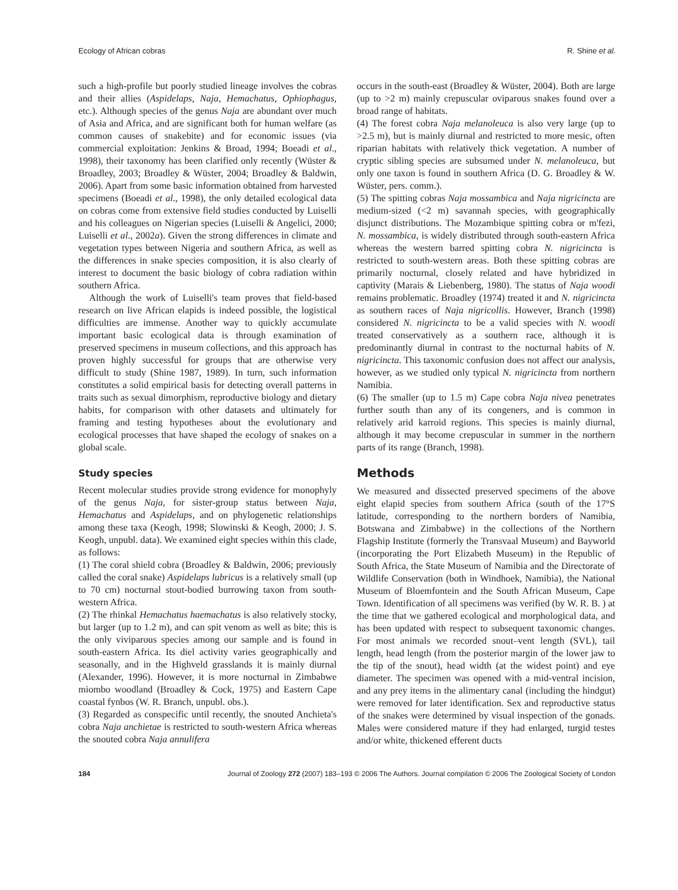Ecology of African cobras R. Shine et al.
such a high-profile but poorly studied lineage involves the cobras and their allies (Aspidelaps, Naja, Hemachatus, Ophiophagus, etc.). Although species of the genus Naja are abundant over much of Asia and Africa, and are significant both for human welfare (as common causes of snakebite) and for economic issues (via commercial exploitation: Jenkins & Broad, 1994; Boeadi et al., 1998), their taxonomy has been clarified only recently (Wüster & Broadley, 2003; Broadley & Wüster, 2004; Broadley & Baldwin, 2006). Apart from some basic information obtained from harvested specimens (Boeadi et al., 1998), the only detailed ecological data on cobras come from extensive field studies conducted by Luiselli and his colleagues on Nigerian species (Luiselli & Angelici, 2000; Luiselli et al., 2002a). Given the strong differences in climate and vegetation types between Nigeria and southern Africa, as well as the differences in snake species composition, it is also clearly of interest to document the basic biology of cobra radiation within southern Africa.
Although the work of Luiselli's team proves that field-based research on live African elapids is indeed possible, the logistical difficulties are immense. Another way to quickly accumulate important basic ecological data is through examination of preserved specimens in museum collections, and this approach has proven highly successful for groups that are otherwise very difficult to study (Shine 1987, 1989). In turn, such information constitutes a solid empirical basis for detecting overall patterns in traits such as sexual dimorphism, reproductive biology and dietary habits, for comparison with other datasets and ultimately for framing and testing hypotheses about the evolutionary and ecological processes that have shaped the ecology of snakes on a global scale.
Study species
Recent molecular studies provide strong evidence for monophyly of the genus Naja, for sister-group status between Naja, Hemachatus and Aspidelaps, and on phylogenetic relationships among these taxa (Keogh, 1998; Slowinski & Keogh, 2000; J. S. Keogh, unpubl. data). We examined eight species within this clade, as follows:
(1) The coral shield cobra (Broadley & Baldwin, 2006; previously called the coral snake) Aspidelaps lubricus is a relatively small (up to 70 cm) nocturnal stout-bodied burrowing taxon from south-western Africa.
(2) The rhinkal Hemachatus haemachatus is also relatively stocky, but larger (up to 1.2 m), and can spit venom as well as bite; this is the only viviparous species among our sample and is found in south-eastern Africa. Its diel activity varies geographically and seasonally, and in the Highveld grasslands it is mainly diurnal (Alexander, 1996). However, it is more nocturnal in Zimbabwe miombo woodland (Broadley & Cock, 1975) and Eastern Cape coastal fynbos (W. R. Branch, unpubl. obs.).
(3) Regarded as conspecific until recently, the snouted Anchieta's cobra Naja anchietae is restricted to south-western Africa whereas the snouted cobra Naja annulifera
occurs in the south-east (Broadley & Wüster, 2004). Both are large (up to >2 m) mainly crepuscular oviparous snakes found over a broad range of habitats.
(4) The forest cobra Naja melanoleuca is also very large (up to >2.5 m), but is mainly diurnal and restricted to more mesic, often riparian habitats with relatively thick vegetation. A number of cryptic sibling species are subsumed under N. melanoleuca, but only one taxon is found in southern Africa (D. G. Broadley & W. Wüster, pers. comm.).
(5) The spitting cobras Naja mossambica and Naja nigricincta are medium-sized (<2 m) savannah species, with geographically disjunct distributions. The Mozambique spitting cobra or m'fezi, N. mossambica, is widely distributed through south-eastern Africa whereas the western barred spitting cobra N. nigricincta is restricted to south-western areas. Both these spitting cobras are primarily nocturnal, closely related and have hybridized in captivity (Marais & Liebenberg, 1980). The status of Naja woodi remains problematic. Broadley (1974) treated it and N. nigricincta as southern races of Naja nigricollis. However, Branch (1998) considered N. nigricincta to be a valid species with N. woodi treated conservatively as a southern race, although it is predominantly diurnal in contrast to the nocturnal habits of N. nigricincta. This taxonomic confusion does not affect our analysis, however, as we studied only typical N. nigricincta from northern Namibia.
(6) The smaller (up to 1.5 m) Cape cobra Naja nivea penetrates further south than any of its congeners, and is common in relatively arid karroid regions. This species is mainly diurnal, although it may become crepuscular in summer in the northern parts of its range (Branch, 1998).
Methods
We measured and dissected preserved specimens of the above eight elapid species from southern Africa (south of the 17°S latitude, corresponding to the northern borders of Namibia, Botswana and Zimbabwe) in the collections of the Northern Flagship Institute (formerly the Transvaal Museum) and Bayworld (incorporating the Port Elizabeth Museum) in the Republic of South Africa, the State Museum of Namibia and the Directorate of Wildlife Conservation (both in Windhoek, Namibia), the National Museum of Bloemfontein and the South African Museum, Cape Town. Identification of all specimens was verified (by W. R. B. ) at the time that we gathered ecological and morphological data, and has been updated with respect to subsequent taxonomic changes. For most animals we recorded snout–vent length (SVL), tail length, head length (from the posterior margin of the lower jaw to the tip of the snout), head width (at the widest point) and eye diameter. The specimen was opened with a mid-ventral incision, and any prey items in the alimentary canal (including the hindgut) were removed for later identification. Sex and reproductive status of the snakes were determined by visual inspection of the gonads. Males were considered mature if they had enlarged, turgid testes and/or white, thickened efferent ducts
184 Journal of Zoology 272 (2007) 183–193 © 2006 The Authors. Journal compilation © 2006 The Zoological Society of London